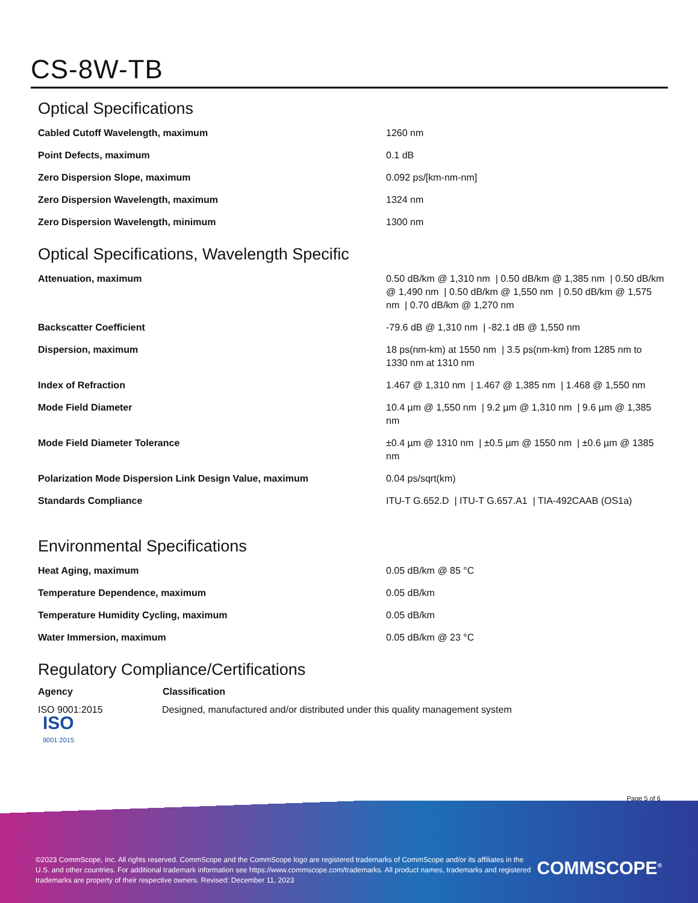CS-8W-TB
Optical Specifications
| Cabled Cutoff Wavelength, maximum | 1260 nm |
| Point Defects, maximum | 0.1 dB |
| Zero Dispersion Slope, maximum | 0.092 ps/[km-nm-nm] |
| Zero Dispersion Wavelength, maximum | 1324 nm |
| Zero Dispersion Wavelength, minimum | 1300 nm |
Optical Specifications, Wavelength Specific
| Attenuation, maximum | 0.50 dB/km @ 1,310 nm / 0.50 dB/km @ 1,385 nm / 0.50 dB/km @ 1,490 nm / 0.50 dB/km @ 1,550 nm / 0.50 dB/km @ 1,575 nm / 0.70 dB/km @ 1,270 nm |
| Backscatter Coefficient | -79.6 dB @ 1,310 nm / -82.1 dB @ 1,550 nm |
| Dispersion, maximum | 18 ps(nm-km) at 1550 nm / 3.5 ps(nm-km) from 1285 nm to 1330 nm at 1310 nm |
| Index of Refraction | 1.467 @ 1,310 nm / 1.467 @ 1,385 nm / 1.468 @ 1,550 nm |
| Mode Field Diameter | 10.4 µm @ 1,550 nm / 9.2 µm @ 1,310 nm / 9.6 µm @ 1,385 nm |
| Mode Field Diameter Tolerance | ±0.4 µm @ 1310 nm / ±0.5 µm @ 1550 nm / ±0.6 µm @ 1385 nm |
| Polarization Mode Dispersion Link Design Value, maximum | 0.04 ps/sqrt(km) |
| Standards Compliance | ITU-T G.652.D / ITU-T G.657.A1 / TIA-492CAAB (OS1a) |
Environmental Specifications
| Heat Aging, maximum | 0.05 dB/km @ 85 °C |
| Temperature Dependence, maximum | 0.05 dB/km |
| Temperature Humidity Cycling, maximum | 0.05 dB/km |
| Water Immersion, maximum | 0.05 dB/km @ 23 °C |
Regulatory Compliance/Certifications
| Agency | Classification |
| --- | --- |
| ISO 9001:2015 ISO 9001:2015 | Designed, manufactured and/or distributed under this quality management system |
Page 5 of 6
©2023 CommScope, Inc. All rights reserved. CommScope and the CommScope logo are registered trademarks of CommScope and/or its affiliates in the U.S. and other countries. For additional trademark information see https://www.commscope.com/trademarks. All product names, trademarks and registered trademarks are property of their respective owners. Revised: December 11, 2023
COMMSCOPE<sup>®</sup>